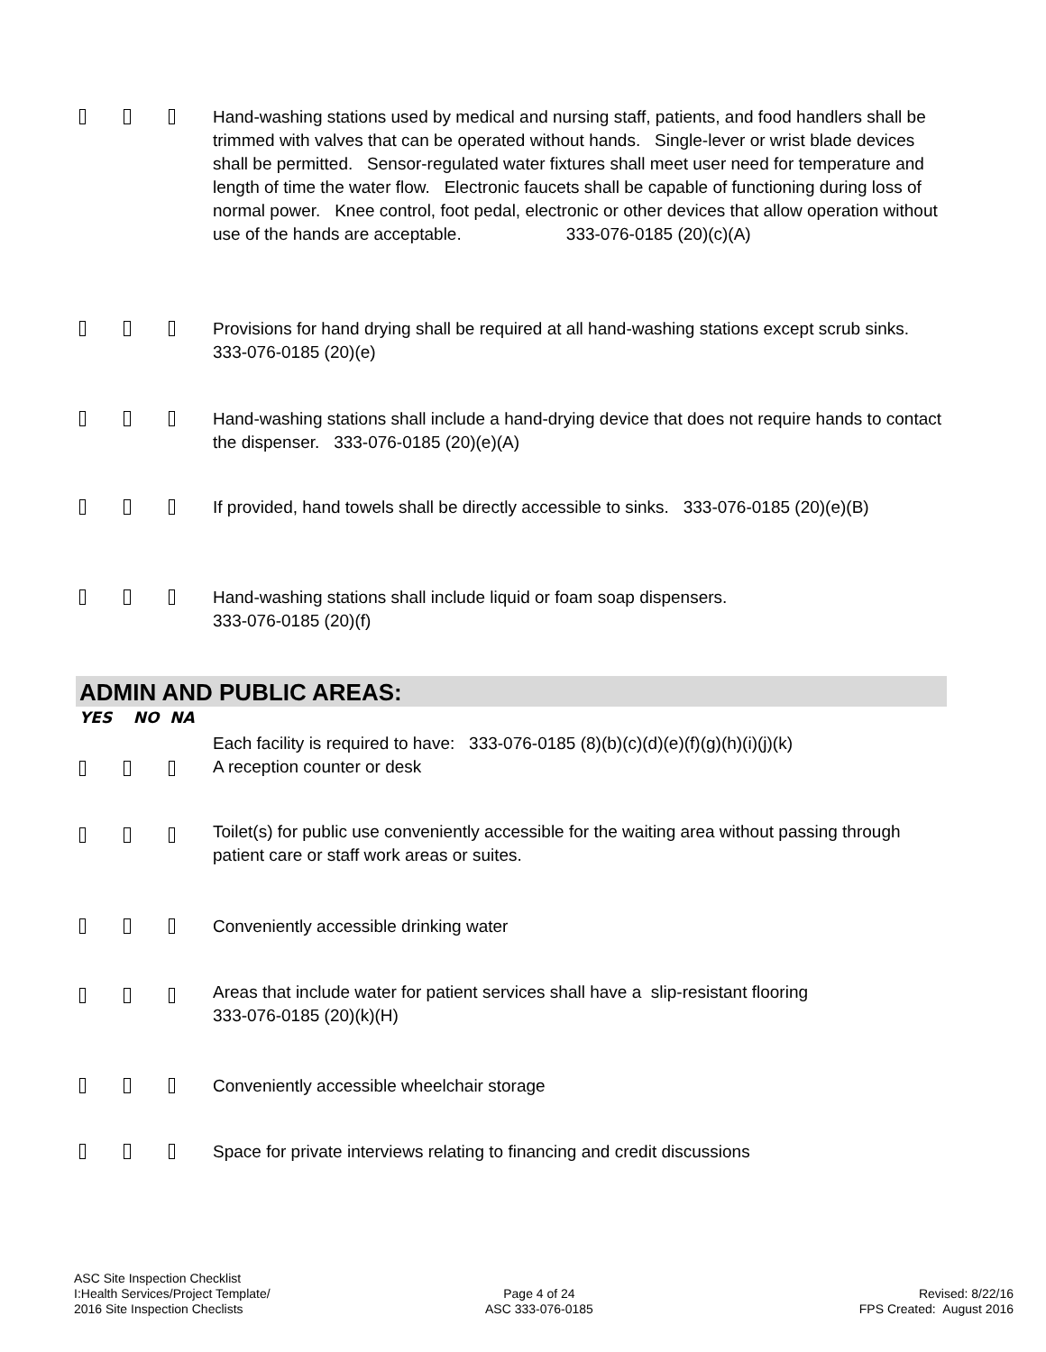Hand-washing stations used by medical and nursing staff, patients, and food handlers shall be trimmed with valves that can be operated without hands. Single-lever or wrist blade devices shall be permitted. Sensor-regulated water fixtures shall meet user need for temperature and length of time the water flow. Electronic faucets shall be capable of functioning during loss of normal power. Knee control, foot pedal, electronic or other devices that allow operation without use of the hands are acceptable. 333-076-0185 (20)(c)(A)
Provisions for hand drying shall be required at all hand-washing stations except scrub sinks. 333-076-0185 (20)(e)
Hand-washing stations shall include a hand-drying device that does not require hands to contact the dispenser. 333-076-0185 (20)(e)(A)
If provided, hand towels shall be directly accessible to sinks. 333-076-0185 (20)(e)(B)
Hand-washing stations shall include liquid or foam soap dispensers.
333-076-0185 (20)(f)
ADMIN AND PUBLIC AREAS:
YES NO NA
Each facility is required to have: 333-076-0185 (8)(b)(c)(d)(e)(f)(g)(h)(i)(j)(k)
A reception counter or desk
Toilet(s) for public use conveniently accessible for the waiting area without passing through patient care or staff work areas or suites.
Conveniently accessible drinking water
Areas that include water for patient services shall have a slip-resistant flooring
333-076-0185 (20)(k)(H)
Conveniently accessible wheelchair storage
Space for private interviews relating to financing and credit discussions
ASC Site Inspection Checklist
I:Health Services/Project Template/
2016 Site Inspection Checlists
Page 4 of 24
ASC 333-076-0185
Revised: 8/22/16
FPS Created: August 2016